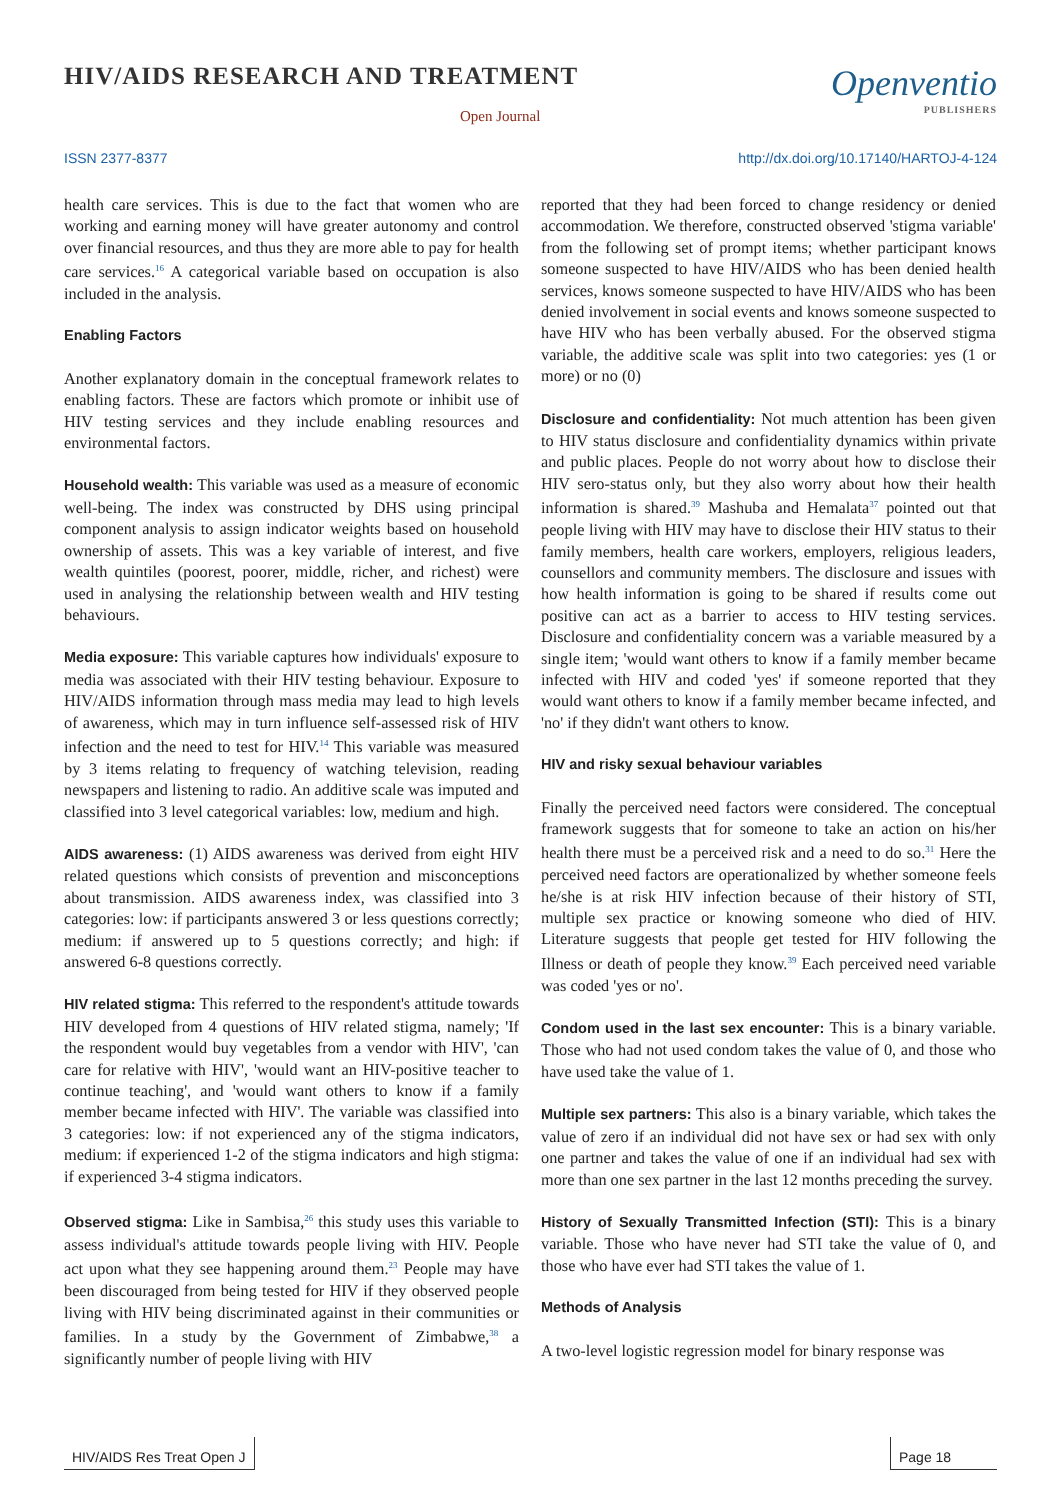HIV/AIDS RESEARCH AND TREATMENT
Open Journal
Openventio
PUBLISHERS
ISSN 2377-8377 http://dx.doi.org/10.17140/HARTOJ-4-124
health care services. This is due to the fact that women who are working and earning money will have greater autonomy and control over financial resources, and thus they are more able to pay for health care services.<sup>16</sup> A categorical variable based on occupation is also included in the analysis.
Enabling Factors
Another explanatory domain in the conceptual framework relates to enabling factors. These are factors which promote or inhibit use of HIV testing services and they include enabling resources and environmental factors.
Household wealth: This variable was used as a measure of economic well-being. The index was constructed by DHS using principal component analysis to assign indicator weights based on household ownership of assets. This was a key variable of interest, and five wealth quintiles (poorest, poorer, middle, richer, and richest) were used in analysing the relationship between wealth and HIV testing behaviours.
Media exposure: This variable captures how individuals' exposure to media was associated with their HIV testing behaviour. Exposure to HIV/AIDS information through mass media may lead to high levels of awareness, which may in turn influence self-assessed risk of HIV infection and the need to test for HIV.<sup>14</sup> This variable was measured by 3 items relating to frequency of watching television, reading newspapers and listening to radio. An additive scale was imputed and classified into 3 level categorical variables: low, medium and high.
AIDS awareness: (1) AIDS awareness was derived from eight HIV related questions which consists of prevention and misconceptions about transmission. AIDS awareness index, was classified into 3 categories: low: if participants answered 3 or less questions correctly; medium: if answered up to 5 questions correctly; and high: if answered 6-8 questions correctly.
HIV related stigma: This referred to the respondent's attitude towards HIV developed from 4 questions of HIV related stigma, namely; 'If the respondent would buy vegetables from a vendor with HIV', 'can care for relative with HIV', 'would want an HIV-positive teacher to continue teaching', and 'would want others to know if a family member became infected with HIV'. The variable was classified into 3 categories: low: if not experienced any of the stigma indicators, medium: if experienced 1-2 of the stigma indicators and high stigma: if experienced 3-4 stigma indicators.
Observed stigma: Like in Sambisa,<sup>26</sup> this study uses this variable to assess individual's attitude towards people living with HIV. People act upon what they see happening around them.<sup>23</sup> People may have been discouraged from being tested for HIV if they observed people living with HIV being discriminated against in their communities or families. In a study by the Government of Zimbabwe,<sup>38</sup> a significantly number of people living with HIV
reported that they had been forced to change residency or denied accommodation. We therefore, constructed observed 'stigma variable' from the following set of prompt items; whether participant knows someone suspected to have HIV/AIDS who has been denied health services, knows someone suspected to have HIV/AIDS who has been denied involvement in social events and knows someone suspected to have HIV who has been verbally abused. For the observed stigma variable, the additive scale was split into two categories: yes (1 or more) or no (0)
Disclosure and confidentiality: Not much attention has been given to HIV status disclosure and confidentiality dynamics within private and public places. People do not worry about how to disclose their HIV sero-status only, but they also worry about how their health information is shared.<sup>39</sup> Mashuba and Hemalata<sup>37</sup> pointed out that people living with HIV may have to disclose their HIV status to their family members, health care workers, employers, religious leaders, counsellors and community members. The disclosure and issues with how health information is going to be shared if results come out positive can act as a barrier to access to HIV testing services. Disclosure and confidentiality concern was a variable measured by a single item; 'would want others to know if a family member became infected with HIV and coded 'yes' if someone reported that they would want others to know if a family member became infected, and 'no' if they didn't want others to know.
HIV and risky sexual behaviour variables
Finally the perceived need factors were considered. The conceptual framework suggests that for someone to take an action on his/her health there must be a perceived risk and a need to do so.<sup>31</sup> Here the perceived need factors are operationalized by whether someone feels he/she is at risk HIV infection because of their history of STI, multiple sex practice or knowing someone who died of HIV. Literature suggests that people get tested for HIV following the Illness or death of people they know.<sup>39</sup> Each perceived need variable was coded 'yes or no'.
Condom used in the last sex encounter: This is a binary variable. Those who had not used condom takes the value of 0, and those who have used take the value of 1.
Multiple sex partners: This also is a binary variable, which takes the value of zero if an individual did not have sex or had sex with only one partner and takes the value of one if an individual had sex with more than one sex partner in the last 12 months preceding the survey.
History of Sexually Transmitted Infection (STI): This is a binary variable. Those who have never had STI take the value of 0, and those who have ever had STI takes the value of 1.
Methods of Analysis
A two-level logistic regression model for binary response was
HIV/AIDS Res Treat Open J Page 18